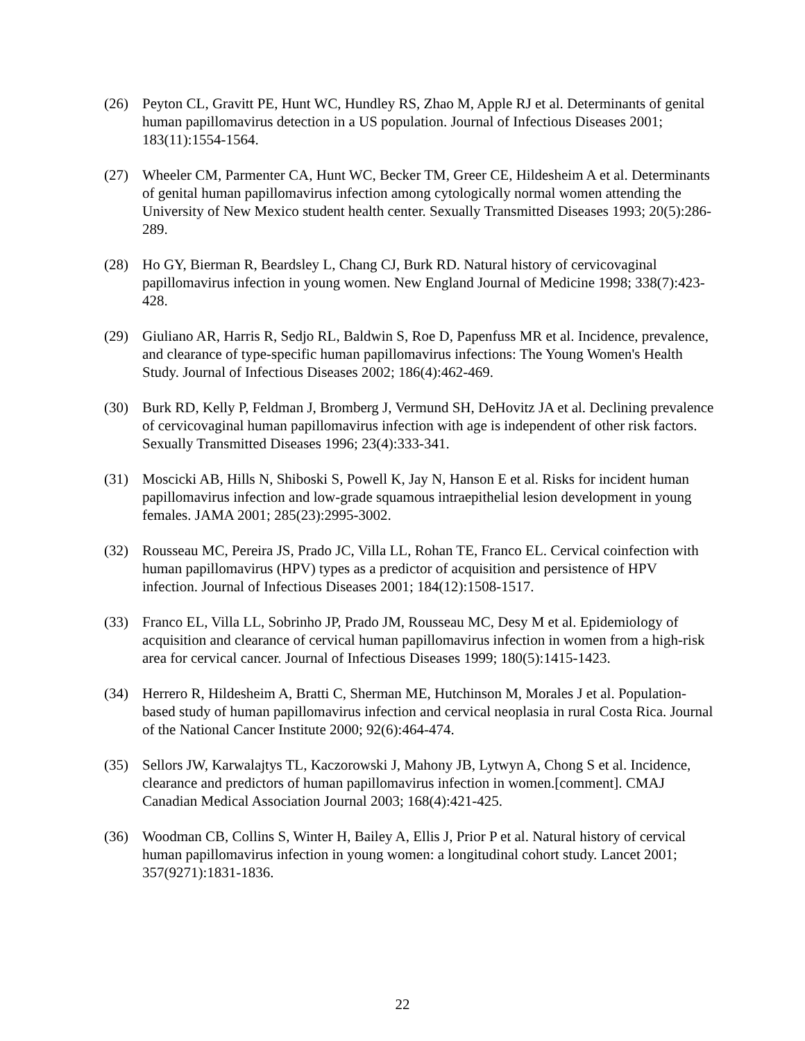(26) Peyton CL, Gravitt PE, Hunt WC, Hundley RS, Zhao M, Apple RJ et al. Determinants of genital human papillomavirus detection in a US population. Journal of Infectious Diseases 2001; 183(11):1554-1564.
(27) Wheeler CM, Parmenter CA, Hunt WC, Becker TM, Greer CE, Hildesheim A et al. Determinants of genital human papillomavirus infection among cytologically normal women attending the University of New Mexico student health center. Sexually Transmitted Diseases 1993; 20(5):286-289.
(28) Ho GY, Bierman R, Beardsley L, Chang CJ, Burk RD. Natural history of cervicovaginal papillomavirus infection in young women. New England Journal of Medicine 1998; 338(7):423-428.
(29) Giuliano AR, Harris R, Sedjo RL, Baldwin S, Roe D, Papenfuss MR et al. Incidence, prevalence, and clearance of type-specific human papillomavirus infections: The Young Women's Health Study. Journal of Infectious Diseases 2002; 186(4):462-469.
(30) Burk RD, Kelly P, Feldman J, Bromberg J, Vermund SH, DeHovitz JA et al. Declining prevalence of cervicovaginal human papillomavirus infection with age is independent of other risk factors. Sexually Transmitted Diseases 1996; 23(4):333-341.
(31) Moscicki AB, Hills N, Shiboski S, Powell K, Jay N, Hanson E et al. Risks for incident human papillomavirus infection and low-grade squamous intraepithelial lesion development in young females. JAMA 2001; 285(23):2995-3002.
(32) Rousseau MC, Pereira JS, Prado JC, Villa LL, Rohan TE, Franco EL. Cervical coinfection with human papillomavirus (HPV) types as a predictor of acquisition and persistence of HPV infection. Journal of Infectious Diseases 2001; 184(12):1508-1517.
(33) Franco EL, Villa LL, Sobrinho JP, Prado JM, Rousseau MC, Desy M et al. Epidemiology of acquisition and clearance of cervical human papillomavirus infection in women from a high-risk area for cervical cancer. Journal of Infectious Diseases 1999; 180(5):1415-1423.
(34) Herrero R, Hildesheim A, Bratti C, Sherman ME, Hutchinson M, Morales J et al. Population-based study of human papillomavirus infection and cervical neoplasia in rural Costa Rica. Journal of the National Cancer Institute 2000; 92(6):464-474.
(35) Sellors JW, Karwalajtys TL, Kaczorowski J, Mahony JB, Lytwyn A, Chong S et al. Incidence, clearance and predictors of human papillomavirus infection in women.[comment]. CMAJ Canadian Medical Association Journal 2003; 168(4):421-425.
(36) Woodman CB, Collins S, Winter H, Bailey A, Ellis J, Prior P et al. Natural history of cervical human papillomavirus infection in young women: a longitudinal cohort study. Lancet 2001; 357(9271):1831-1836.
22